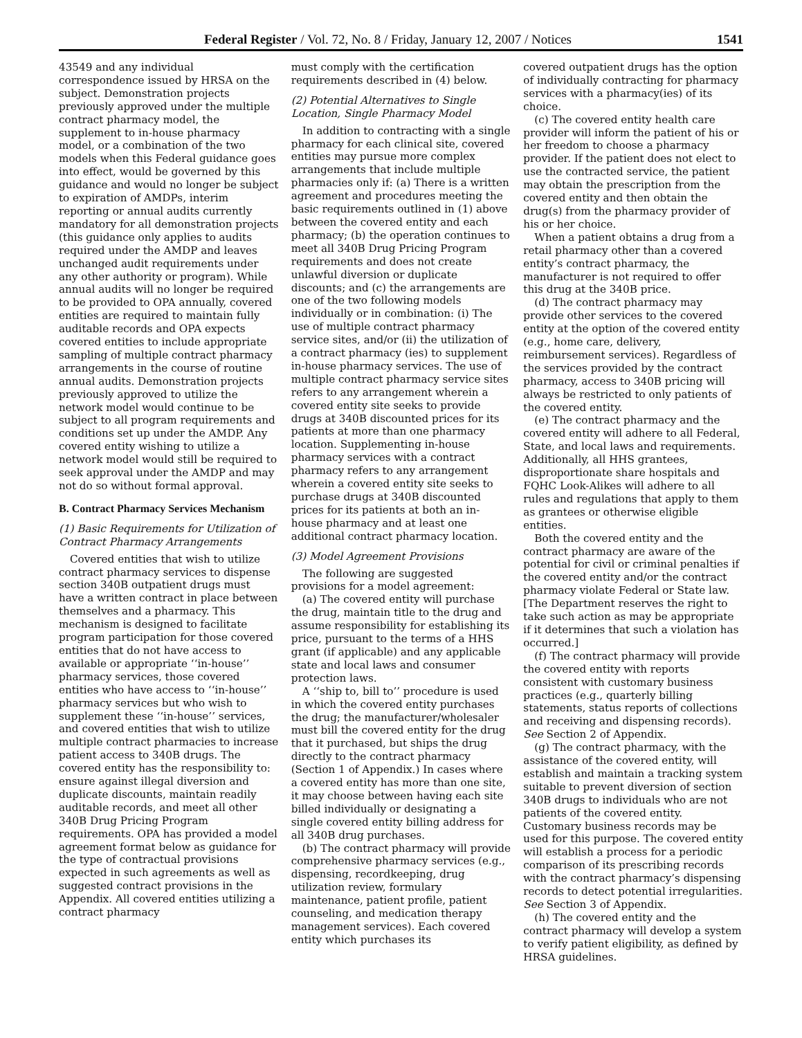Federal Register / Vol. 72, No. 8 / Friday, January 12, 2007 / Notices 1541
43549 and any individual correspondence issued by HRSA on the subject. Demonstration projects previously approved under the multiple contract pharmacy model, the supplement to in-house pharmacy model, or a combination of the two models when this Federal guidance goes into effect, would be governed by this guidance and would no longer be subject to expiration of AMDPs, interim reporting or annual audits currently mandatory for all demonstration projects (this guidance only applies to audits required under the AMDP and leaves unchanged audit requirements under any other authority or program). While annual audits will no longer be required to be provided to OPA annually, covered entities are required to maintain fully auditable records and OPA expects covered entities to include appropriate sampling of multiple contract pharmacy arrangements in the course of routine annual audits. Demonstration projects previously approved to utilize the network model would continue to be subject to all program requirements and conditions set up under the AMDP. Any covered entity wishing to utilize a network model would still be required to seek approval under the AMDP and may not do so without formal approval.
B. Contract Pharmacy Services Mechanism
(1) Basic Requirements for Utilization of Contract Pharmacy Arrangements
Covered entities that wish to utilize contract pharmacy services to dispense section 340B outpatient drugs must have a written contract in place between themselves and a pharmacy. This mechanism is designed to facilitate program participation for those covered entities that do not have access to available or appropriate ‘‘in-house’’ pharmacy services, those covered entities who have access to ‘‘in-house’’ pharmacy services but who wish to supplement these ‘‘in-house’’ services, and covered entities that wish to utilize multiple contract pharmacies to increase patient access to 340B drugs. The covered entity has the responsibility to: ensure against illegal diversion and duplicate discounts, maintain readily auditable records, and meet all other 340B Drug Pricing Program requirements. OPA has provided a model agreement format below as guidance for the type of contractual provisions expected in such agreements as well as suggested contract provisions in the Appendix. All covered entities utilizing a contract pharmacy
must comply with the certification requirements described in (4) below.
(2) Potential Alternatives to Single Location, Single Pharmacy Model
In addition to contracting with a single pharmacy for each clinical site, covered entities may pursue more complex arrangements that include multiple pharmacies only if: (a) There is a written agreement and procedures meeting the basic requirements outlined in (1) above between the covered entity and each pharmacy; (b) the operation continues to meet all 340B Drug Pricing Program requirements and does not create unlawful diversion or duplicate discounts; and (c) the arrangements are one of the two following models individually or in combination: (i) The use of multiple contract pharmacy service sites, and/or (ii) the utilization of a contract pharmacy (ies) to supplement in-house pharmacy services. The use of multiple contract pharmacy service sites refers to any arrangement wherein a covered entity site seeks to provide drugs at 340B discounted prices for its patients at more than one pharmacy location. Supplementing in-house pharmacy services with a contract pharmacy refers to any arrangement wherein a covered entity site seeks to purchase drugs at 340B discounted prices for its patients at both an in-house pharmacy and at least one additional contract pharmacy location.
(3) Model Agreement Provisions
The following are suggested provisions for a model agreement:
(a) The covered entity will purchase the drug, maintain title to the drug and assume responsibility for establishing its price, pursuant to the terms of a HHS grant (if applicable) and any applicable state and local laws and consumer protection laws.
A ‘‘ship to, bill to’’ procedure is used in which the covered entity purchases the drug; the manufacturer/wholesaler must bill the covered entity for the drug that it purchased, but ships the drug directly to the contract pharmacy (Section 1 of Appendix.) In cases where a covered entity has more than one site, it may choose between having each site billed individually or designating a single covered entity billing address for all 340B drug purchases.
(b) The contract pharmacy will provide comprehensive pharmacy services (e.g., dispensing, recordkeeping, drug utilization review, formulary maintenance, patient profile, patient counseling, and medication therapy management services). Each covered entity which purchases its
covered outpatient drugs has the option of individually contracting for pharmacy services with a pharmacy(ies) of its choice.
(c) The covered entity health care provider will inform the patient of his or her freedom to choose a pharmacy provider. If the patient does not elect to use the contracted service, the patient may obtain the prescription from the covered entity and then obtain the drug(s) from the pharmacy provider of his or her choice.
When a patient obtains a drug from a retail pharmacy other than a covered entity’s contract pharmacy, the manufacturer is not required to offer this drug at the 340B price.
(d) The contract pharmacy may provide other services to the covered entity at the option of the covered entity (e.g., home care, delivery, reimbursement services). Regardless of the services provided by the contract pharmacy, access to 340B pricing will always be restricted to only patients of the covered entity.
(e) The contract pharmacy and the covered entity will adhere to all Federal, State, and local laws and requirements. Additionally, all HHS grantees, disproportionate share hospitals and FQHC Look-Alikes will adhere to all rules and regulations that apply to them as grantees or otherwise eligible entities.
Both the covered entity and the contract pharmacy are aware of the potential for civil or criminal penalties if the covered entity and/or the contract pharmacy violate Federal or State law. [The Department reserves the right to take such action as may be appropriate if it determines that such a violation has occurred.]
(f) The contract pharmacy will provide the covered entity with reports consistent with customary business practices (e.g., quarterly billing statements, status reports of collections and receiving and dispensing records). See Section 2 of Appendix.
(g) The contract pharmacy, with the assistance of the covered entity, will establish and maintain a tracking system suitable to prevent diversion of section 340B drugs to individuals who are not patients of the covered entity. Customary business records may be used for this purpose. The covered entity will establish a process for a periodic comparison of its prescribing records with the contract pharmacy’s dispensing records to detect potential irregularities. See Section 3 of Appendix.
(h) The covered entity and the contract pharmacy will develop a system to verify patient eligibility, as defined by HRSA guidelines.